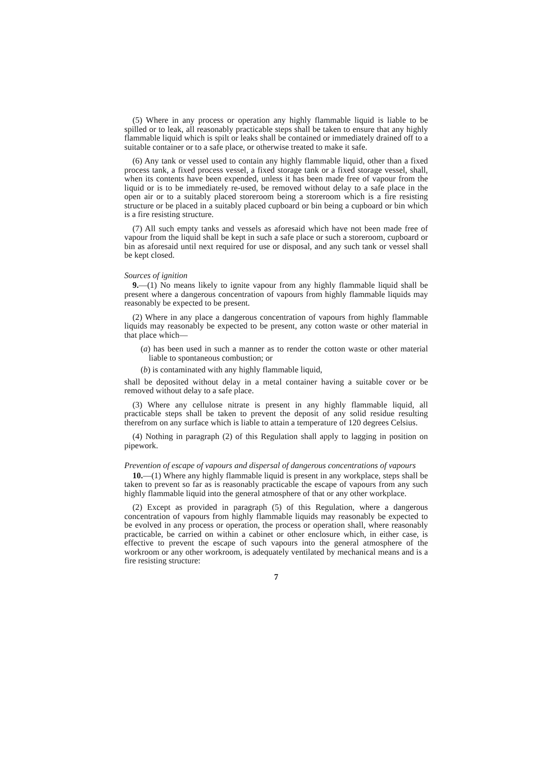(5) Where in any process or operation any highly flammable liquid is liable to be spilled or to leak, all reasonably practicable steps shall be taken to ensure that any highly flammable liquid which is spilt or leaks shall be contained or immediately drained off to a suitable container or to a safe place, or otherwise treated to make it safe.
(6) Any tank or vessel used to contain any highly flammable liquid, other than a fixed process tank, a fixed process vessel, a fixed storage tank or a fixed storage vessel, shall, when its contents have been expended, unless it has been made free of vapour from the liquid or is to be immediately re-used, be removed without delay to a safe place in the open air or to a suitably placed storeroom being a storeroom which is a fire resisting structure or be placed in a suitably placed cupboard or bin being a cupboard or bin which is a fire resisting structure.
(7) All such empty tanks and vessels as aforesaid which have not been made free of vapour from the liquid shall be kept in such a safe place or such a storeroom, cupboard or bin as aforesaid until next required for use or disposal, and any such tank or vessel shall be kept closed.
Sources of ignition
9.—(1) No means likely to ignite vapour from any highly flammable liquid shall be present where a dangerous concentration of vapours from highly flammable liquids may reasonably be expected to be present.
(2) Where in any place a dangerous concentration of vapours from highly flammable liquids may reasonably be expected to be present, any cotton waste or other material in that place which—
(a) has been used in such a manner as to render the cotton waste or other material liable to spontaneous combustion; or
(b) is contaminated with any highly flammable liquid,
shall be deposited without delay in a metal container having a suitable cover or be removed without delay to a safe place.
(3) Where any cellulose nitrate is present in any highly flammable liquid, all practicable steps shall be taken to prevent the deposit of any solid residue resulting therefrom on any surface which is liable to attain a temperature of 120 degrees Celsius.
(4) Nothing in paragraph (2) of this Regulation shall apply to lagging in position on pipework.
Prevention of escape of vapours and dispersal of dangerous concentrations of vapours
10.—(1) Where any highly flammable liquid is present in any workplace, steps shall be taken to prevent so far as is reasonably practicable the escape of vapours from any such highly flammable liquid into the general atmosphere of that or any other workplace.
(2) Except as provided in paragraph (5) of this Regulation, where a dangerous concentration of vapours from highly flammable liquids may reasonably be expected to be evolved in any process or operation, the process or operation shall, where reasonably practicable, be carried on within a cabinet or other enclosure which, in either case, is effective to prevent the escape of such vapours into the general atmosphere of the workroom or any other workroom, is adequately ventilated by mechanical means and is a fire resisting structure:
7